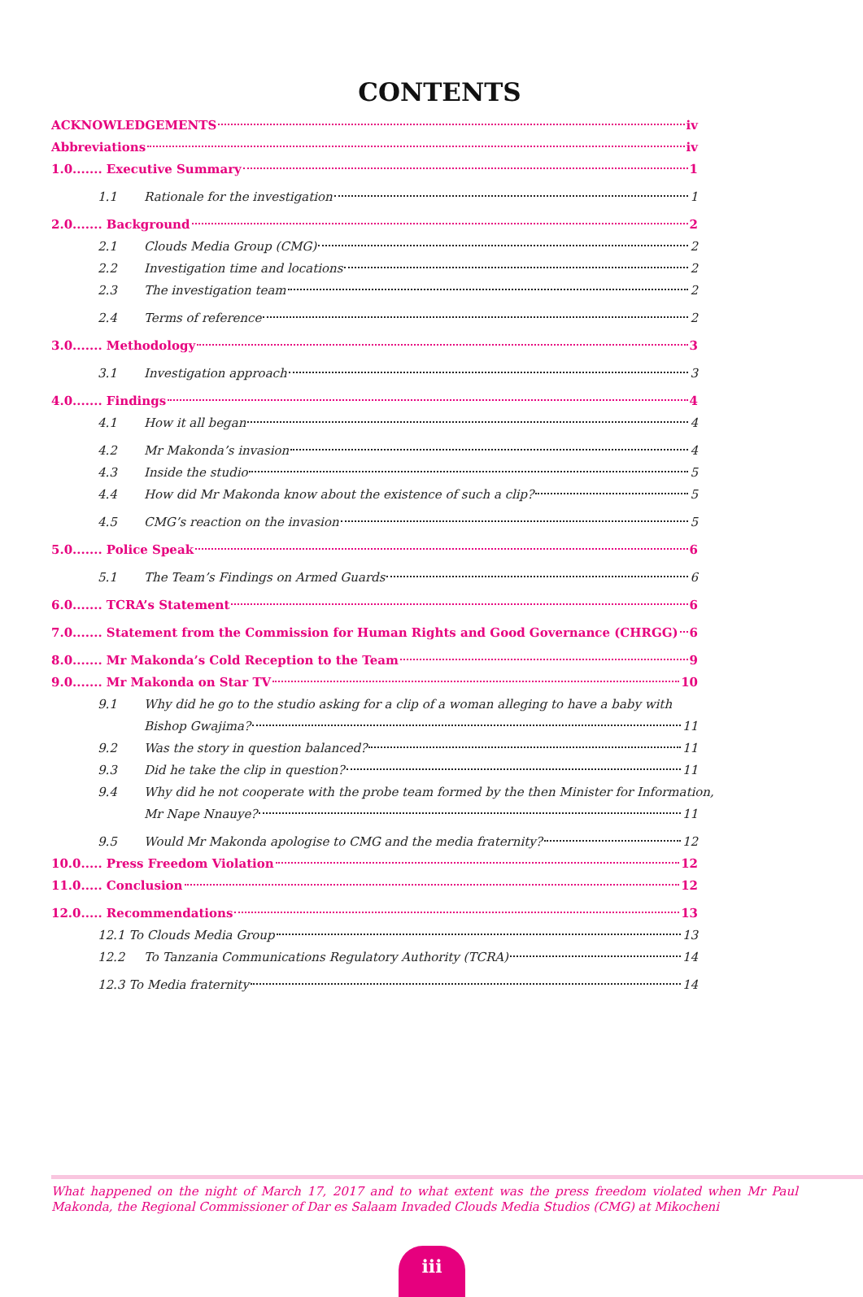CONTENTS
ACKNOWLEDGEMENTS iv
Abbreviations iv
1.0....... Executive Summary 1
1.1 Rationale for the investigation 1
2.0....... Background 2
2.1 Clouds Media Group (CMG) 2
2.2 Investigation time and locations 2
2.3 The investigation team 2
2.4 Terms of reference 2
3.0....... Methodology 3
3.1 Investigation approach 3
4.0....... Findings 4
4.1 How it all began 4
4.2 Mr Makonda’s invasion 4
4.3 Inside the studio 5
4.4 How did Mr Makonda know about the existence of such a clip? 5
4.5 CMG’s reaction on the invasion 5
5.0....... Police Speak 6
5.1 The Team’s Findings on Armed Guards 6
6.0....... TCRA’s Statement 6
7.0....... Statement from the Commission for Human Rights and Good Governance (CHRGG) 6
8.0....... Mr Makonda’s Cold Reception to the Team 9
9.0....... Mr Makonda on Star TV 10
9.1 Why did he go to the studio asking for a clip of a woman alleging to have a baby with
Bishop Gwajima? 11
9.2 Was the story in question balanced? 11
9.3 Did he take the clip in question? 11
9.4 Why did he not cooperate with the probe team formed by the then Minister for Information,
Mr Nape Nnauye? 11
9.5 Would Mr Makonda apologise to CMG and the media fraternity? 12
10.0..... Press Freedom Violation 12
11.0..... Conclusion 12
12.0..... Recommendations 13
12.1 To Clouds Media Group 13
12.2 To Tanzania Communications Regulatory Authority (TCRA) 14
12.3 To Media fraternity 14
What happened on the night of March 17, 2017 and to what extent was the press freedom violated when Mr Paul Makonda, the Regional Commissioner of Dar es Salaam Invaded Clouds Media Studios (CMG) at Mikocheni
iii